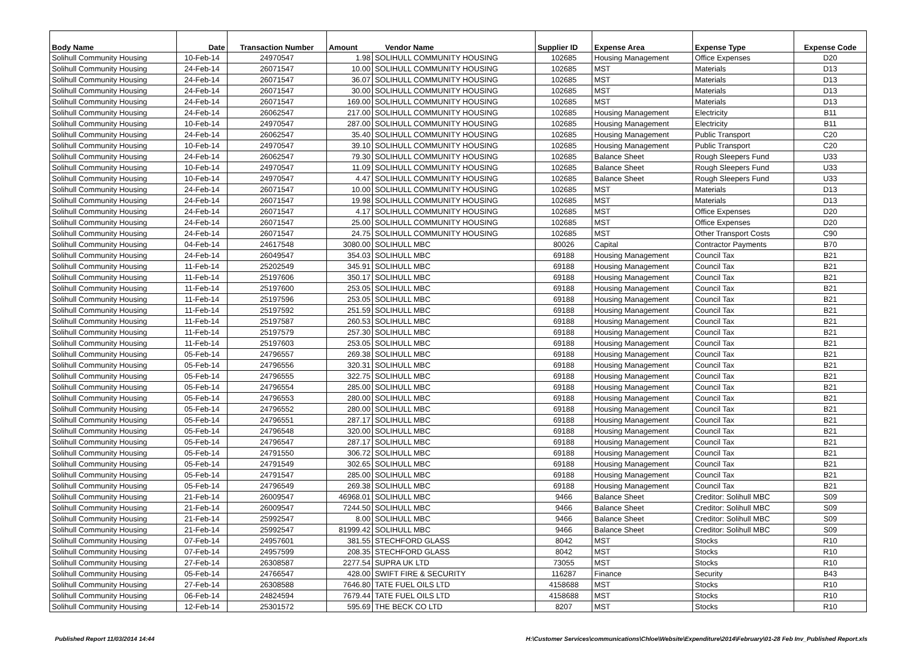| Body Name | Date | Transaction Number | Amount Vendor Name | | Supplier ID | Expense Area | Expense Type | Expense Code |
| --- | --- | --- | --- | --- | --- | --- | --- | --- |
| Solihull Community Housing | 10-Feb-14 | 24970547 | 1.98 | SOLIHULL COMMUNITY HOUSING | 102685 | Housing Management | Office Expenses | D20 |
| Solihull Community Housing | 24-Feb-14 | 26071547 | 10.00 | SOLIHULL COMMUNITY HOUSING | 102685 | MST | Materials | D13 |
| Solihull Community Housing | 24-Feb-14 | 26071547 | 36.07 | SOLIHULL COMMUNITY HOUSING | 102685 | MST | Materials | D13 |
| Solihull Community Housing | 24-Feb-14 | 26071547 | 30.00 | SOLIHULL COMMUNITY HOUSING | 102685 | MST | Materials | D13 |
| Solihull Community Housing | 24-Feb-14 | 26071547 | 169.00 | SOLIHULL COMMUNITY HOUSING | 102685 | MST | Materials | D13 |
| Solihull Community Housing | 24-Feb-14 | 26062547 | 217.00 | SOLIHULL COMMUNITY HOUSING | 102685 | Housing Management | Electricity | B11 |
| Solihull Community Housing | 10-Feb-14 | 24970547 | 287.00 | SOLIHULL COMMUNITY HOUSING | 102685 | Housing Management | Electricity | B11 |
| Solihull Community Housing | 24-Feb-14 | 26062547 | 35.40 | SOLIHULL COMMUNITY HOUSING | 102685 | Housing Management | Public Transport | C20 |
| Solihull Community Housing | 10-Feb-14 | 24970547 | 39.10 | SOLIHULL COMMUNITY HOUSING | 102685 | Housing Management | Public Transport | C20 |
| Solihull Community Housing | 24-Feb-14 | 26062547 | 79.30 | SOLIHULL COMMUNITY HOUSING | 102685 | Balance Sheet | Rough Sleepers Fund | U33 |
| Solihull Community Housing | 10-Feb-14 | 24970547 | 11.09 | SOLIHULL COMMUNITY HOUSING | 102685 | Balance Sheet | Rough Sleepers Fund | U33 |
| Solihull Community Housing | 10-Feb-14 | 24970547 | 4.47 | SOLIHULL COMMUNITY HOUSING | 102685 | Balance Sheet | Rough Sleepers Fund | U33 |
| Solihull Community Housing | 24-Feb-14 | 26071547 | 10.00 | SOLIHULL COMMUNITY HOUSING | 102685 | MST | Materials | D13 |
| Solihull Community Housing | 24-Feb-14 | 26071547 | 19.98 | SOLIHULL COMMUNITY HOUSING | 102685 | MST | Materials | D13 |
| Solihull Community Housing | 24-Feb-14 | 26071547 | 4.17 | SOLIHULL COMMUNITY HOUSING | 102685 | MST | Office Expenses | D20 |
| Solihull Community Housing | 24-Feb-14 | 26071547 | 25.00 | SOLIHULL COMMUNITY HOUSING | 102685 | MST | Office Expenses | D20 |
| Solihull Community Housing | 24-Feb-14 | 26071547 | 24.75 | SOLIHULL COMMUNITY HOUSING | 102685 | MST | Other Transport Costs | C90 |
| Solihull Community Housing | 04-Feb-14 | 24617548 | 3080.00 | SOLIHULL MBC | 80026 | Capital | Contractor Payments | B70 |
| Solihull Community Housing | 24-Feb-14 | 26049547 | 354.03 | SOLIHULL MBC | 69188 | Housing Management | Council Tax | B21 |
| Solihull Community Housing | 11-Feb-14 | 25202549 | 345.91 | SOLIHULL MBC | 69188 | Housing Management | Council Tax | B21 |
| Solihull Community Housing | 11-Feb-14 | 25197606 | 350.17 | SOLIHULL MBC | 69188 | Housing Management | Council Tax | B21 |
| Solihull Community Housing | 11-Feb-14 | 25197600 | 253.05 | SOLIHULL MBC | 69188 | Housing Management | Council Tax | B21 |
| Solihull Community Housing | 11-Feb-14 | 25197596 | 253.05 | SOLIHULL MBC | 69188 | Housing Management | Council Tax | B21 |
| Solihull Community Housing | 11-Feb-14 | 25197592 | 251.59 | SOLIHULL MBC | 69188 | Housing Management | Council Tax | B21 |
| Solihull Community Housing | 11-Feb-14 | 25197587 | 260.53 | SOLIHULL MBC | 69188 | Housing Management | Council Tax | B21 |
| Solihull Community Housing | 11-Feb-14 | 25197579 | 257.30 | SOLIHULL MBC | 69188 | Housing Management | Council Tax | B21 |
| Solihull Community Housing | 11-Feb-14 | 25197603 | 253.05 | SOLIHULL MBC | 69188 | Housing Management | Council Tax | B21 |
| Solihull Community Housing | 05-Feb-14 | 24796557 | 269.38 | SOLIHULL MBC | 69188 | Housing Management | Council Tax | B21 |
| Solihull Community Housing | 05-Feb-14 | 24796556 | 320.31 | SOLIHULL MBC | 69188 | Housing Management | Council Tax | B21 |
| Solihull Community Housing | 05-Feb-14 | 24796555 | 322.75 | SOLIHULL MBC | 69188 | Housing Management | Council Tax | B21 |
| Solihull Community Housing | 05-Feb-14 | 24796554 | 285.00 | SOLIHULL MBC | 69188 | Housing Management | Council Tax | B21 |
| Solihull Community Housing | 05-Feb-14 | 24796553 | 280.00 | SOLIHULL MBC | 69188 | Housing Management | Council Tax | B21 |
| Solihull Community Housing | 05-Feb-14 | 24796552 | 280.00 | SOLIHULL MBC | 69188 | Housing Management | Council Tax | B21 |
| Solihull Community Housing | 05-Feb-14 | 24796551 | 287.17 | SOLIHULL MBC | 69188 | Housing Management | Council Tax | B21 |
| Solihull Community Housing | 05-Feb-14 | 24796548 | 320.00 | SOLIHULL MBC | 69188 | Housing Management | Council Tax | B21 |
| Solihull Community Housing | 05-Feb-14 | 24796547 | 287.17 | SOLIHULL MBC | 69188 | Housing Management | Council Tax | B21 |
| Solihull Community Housing | 05-Feb-14 | 24791550 | 306.72 | SOLIHULL MBC | 69188 | Housing Management | Council Tax | B21 |
| Solihull Community Housing | 05-Feb-14 | 24791549 | 302.65 | SOLIHULL MBC | 69188 | Housing Management | Council Tax | B21 |
| Solihull Community Housing | 05-Feb-14 | 24791547 | 285.00 | SOLIHULL MBC | 69188 | Housing Management | Council Tax | B21 |
| Solihull Community Housing | 05-Feb-14 | 24796549 | 269.38 | SOLIHULL MBC | 69188 | Housing Management | Council Tax | B21 |
| Solihull Community Housing | 21-Feb-14 | 26009547 | 46968.01 | SOLIHULL MBC | 9466 | Balance Sheet | Creditor: Solihull MBC | S09 |
| Solihull Community Housing | 21-Feb-14 | 26009547 | 7244.50 | SOLIHULL MBC | 9466 | Balance Sheet | Creditor: Solihull MBC | S09 |
| Solihull Community Housing | 21-Feb-14 | 25992547 | 8.00 | SOLIHULL MBC | 9466 | Balance Sheet | Creditor: Solihull MBC | S09 |
| Solihull Community Housing | 21-Feb-14 | 25992547 | 81999.42 | SOLIHULL MBC | 9466 | Balance Sheet | Creditor: Solihull MBC | S09 |
| Solihull Community Housing | 07-Feb-14 | 24957601 | 381.55 | STECHFORD GLASS | 8042 | MST | Stocks | R10 |
| Solihull Community Housing | 07-Feb-14 | 24957599 | 208.35 | STECHFORD GLASS | 8042 | MST | Stocks | R10 |
| Solihull Community Housing | 27-Feb-14 | 26308587 | 2277.54 | SUPRA UK LTD | 73055 | MST | Stocks | R10 |
| Solihull Community Housing | 05-Feb-14 | 24766547 | 428.00 | SWIFT FIRE & SECURITY | 116287 | Finance | Security | B43 |
| Solihull Community Housing | 27-Feb-14 | 26308588 | 7646.80 | TATE FUEL OILS LTD | 4158688 | MST | Stocks | R10 |
| Solihull Community Housing | 06-Feb-14 | 24824594 | 7679.44 | TATE FUEL OILS LTD | 4158688 | MST | Stocks | R10 |
| Solihull Community Housing | 12-Feb-14 | 25301572 | 595.69 | THE BECK CO LTD | 8207 | MST | Stocks | R10 |
Published Report 11/03/2014 14:44 H:\Customer Services\communications\Chloe\Website\Expenditure\2014\February\01-28 Feb Inv_Published Report.xls